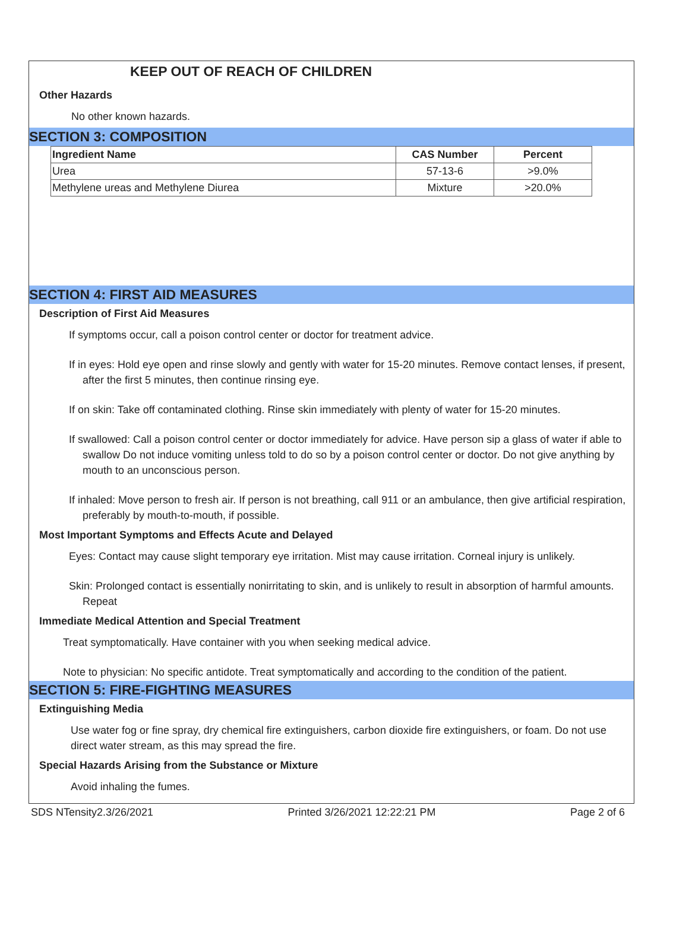KEEP OUT OF REACH OF CHILDREN
Other Hazards
No other known hazards.
SECTION 3: COMPOSITION
| Ingredient Name | CAS Number | Percent |
| --- | --- | --- |
| Urea | 57-13-6 | >9.0% |
| Methylene ureas and Methylene Diurea | Mixture | >20.0% |
SECTION 4: FIRST AID MEASURES
Description of First Aid Measures
If symptoms occur, call a poison control center or doctor for treatment advice.
If in eyes: Hold eye open and rinse slowly and gently with water for 15-20 minutes. Remove contact lenses, if present, after the first 5 minutes, then continue rinsing eye.
If on skin: Take off contaminated clothing. Rinse skin immediately with plenty of water for 15-20 minutes.
If swallowed: Call a poison control center or doctor immediately for advice. Have person sip a glass of water if able to swallow Do not induce vomiting unless told to do so by a poison control center or doctor. Do not give anything by mouth to an unconscious person.
If inhaled: Move person to fresh air. If person is not breathing, call 911 or an ambulance, then give artificial respiration, preferably by mouth-to-mouth, if possible.
Most Important Symptoms and Effects Acute and Delayed
Eyes: Contact may cause slight temporary eye irritation. Mist may cause irritation. Corneal injury is unlikely.
Skin: Prolonged contact is essentially nonirritating to skin, and is unlikely to result in absorption of harmful amounts. Repeat
Immediate Medical Attention and Special Treatment
Treat symptomatically. Have container with you when seeking medical advice.
Note to physician: No specific antidote. Treat symptomatically and according to the condition of the patient.
SECTION 5: FIRE-FIGHTING MEASURES
Extinguishing Media
Use water fog or fine spray, dry chemical fire extinguishers, carbon dioxide fire extinguishers, or foam. Do not use direct water stream, as this may spread the fire.
Special Hazards Arising from the Substance or Mixture
Avoid inhaling the fumes.
SDS NTensity2.3/26/2021 Printed 3/26/2021 12:22:21 PM Page 2 of 6